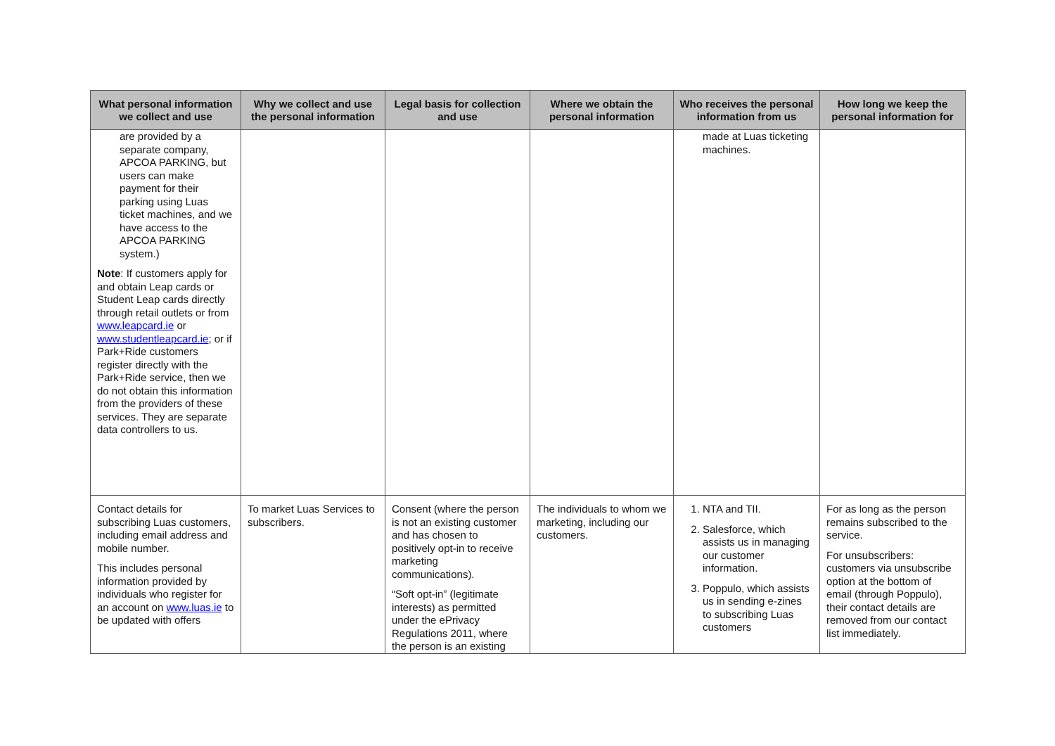| What personal information we collect and use | Why we collect and use the personal information | Legal basis for collection and use | Where we obtain the personal information | Who receives the personal information from us | How long we keep the personal information for |
| --- | --- | --- | --- | --- | --- |
| are provided by a separate company, APCOA PARKING, but users can make payment for their parking using Luas ticket machines, and we have access to the APCOA PARKING system.) Note : If customers apply for and obtain Leap cards or Student Leap cards directly through retail outlets or from www.leapcard.ie or www.studentleapcard.ie ; or if Park+Ride customers register directly with the Park+Ride service, then we do not obtain this information from the providers of these services. They are separate data controllers to us. | | | | made at Luas ticketing machines. | |
| Contact details for subscribing Luas customers, including email address and mobile number. This includes personal information provided by individuals who register for an account on www.luas.ie to be updated with offers | To market Luas Services to subscribers. | Consent (where the person is not an existing customer and has chosen to positively opt-in to receive marketing communications). “Soft opt-in” (legitimate interests) as permitted under the ePrivacy Regulations 2011, where the person is an existing | The individuals to whom we marketing, including our customers. | 1. NTA and TII. 2. Salesforce, which assists us in managing our customer information. 3. Poppulo, which assists us in sending e-zines to subscribing Luas customers | For as long as the person remains subscribed to the service. For unsubscribers: customers via unsubscribe option at the bottom of email (through Poppulo), their contact details are removed from our contact list immediately. |